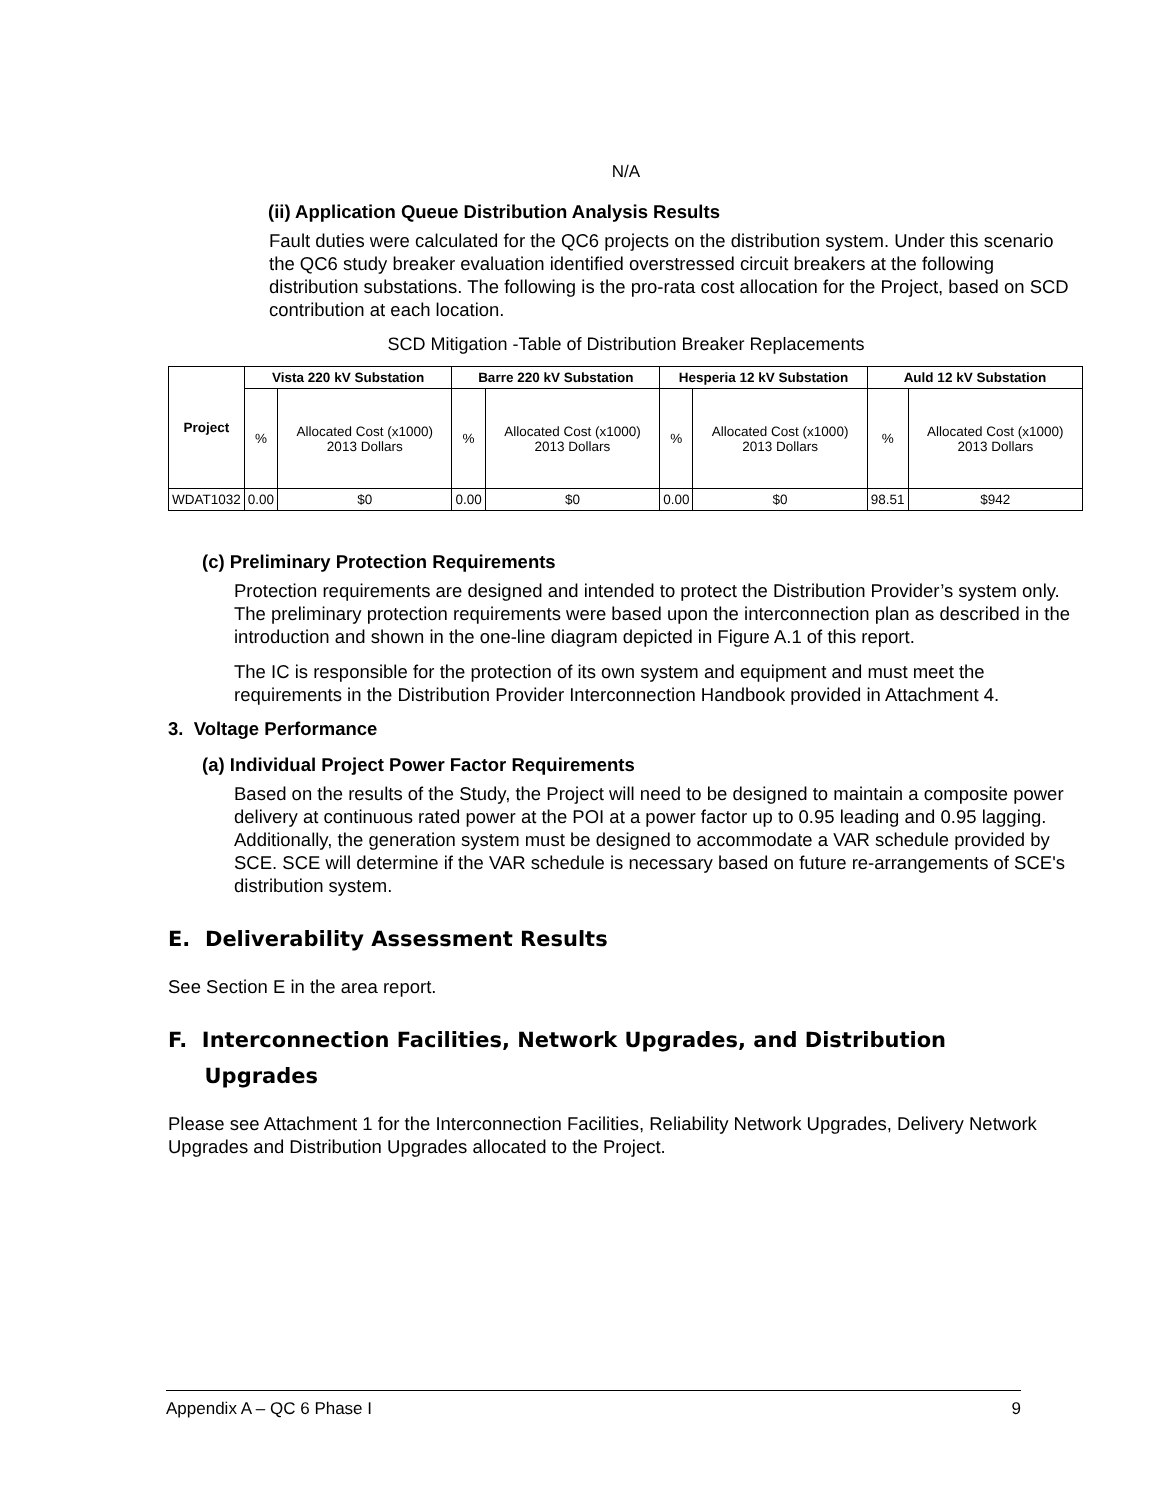N/A
(ii) Application Queue Distribution Analysis Results
Fault duties were calculated for the QC6 projects on the distribution system. Under this scenario the QC6 study breaker evaluation identified overstressed circuit breakers at the following distribution substations. The following is the pro-rata cost allocation for the Project, based on SCD contribution at each location.
SCD Mitigation -Table of Distribution Breaker Replacements
| Project | Vista 220 kV Substation | | Barre 220 kV Substation | | Hesperia 12 kV Substation | | Auld 12 kV Substation | |
| --- | --- | --- | --- | --- | --- | --- | --- | --- |
| | % | Allocated Cost (x1000) 2013 Dollars | % | Allocated Cost (x1000) 2013 Dollars | % | Allocated Cost (x1000) 2013 Dollars | % | Allocated Cost (x1000) 2013 Dollars |
| WDAT1032 | 0.00 | $0 | 0.00 | $0 | 0.00 | $0 | 98.51 | $942 |
(c) Preliminary Protection Requirements
Protection requirements are designed and intended to protect the Distribution Provider’s system only. The preliminary protection requirements were based upon the interconnection plan as described in the introduction and shown in the one-line diagram depicted in Figure A.1 of this report.
The IC is responsible for the protection of its own system and equipment and must meet the requirements in the Distribution Provider Interconnection Handbook provided in Attachment 4.
3. Voltage Performance
(a) Individual Project Power Factor Requirements
Based on the results of the Study, the Project will need to be designed to maintain a composite power delivery at continuous rated power at the POI at a power factor up to 0.95 leading and 0.95 lagging. Additionally, the generation system must be designed to accommodate a VAR schedule provided by SCE. SCE will determine if the VAR schedule is necessary based on future re-arrangements of SCE's distribution system.
E. Deliverability Assessment Results
See Section E in the area report.
F. Interconnection Facilities, Network Upgrades, and Distribution
Upgrades
Please see Attachment 1 for the Interconnection Facilities, Reliability Network Upgrades, Delivery Network Upgrades and Distribution Upgrades allocated to the Project.
Appendix A – QC 6 Phase I 9